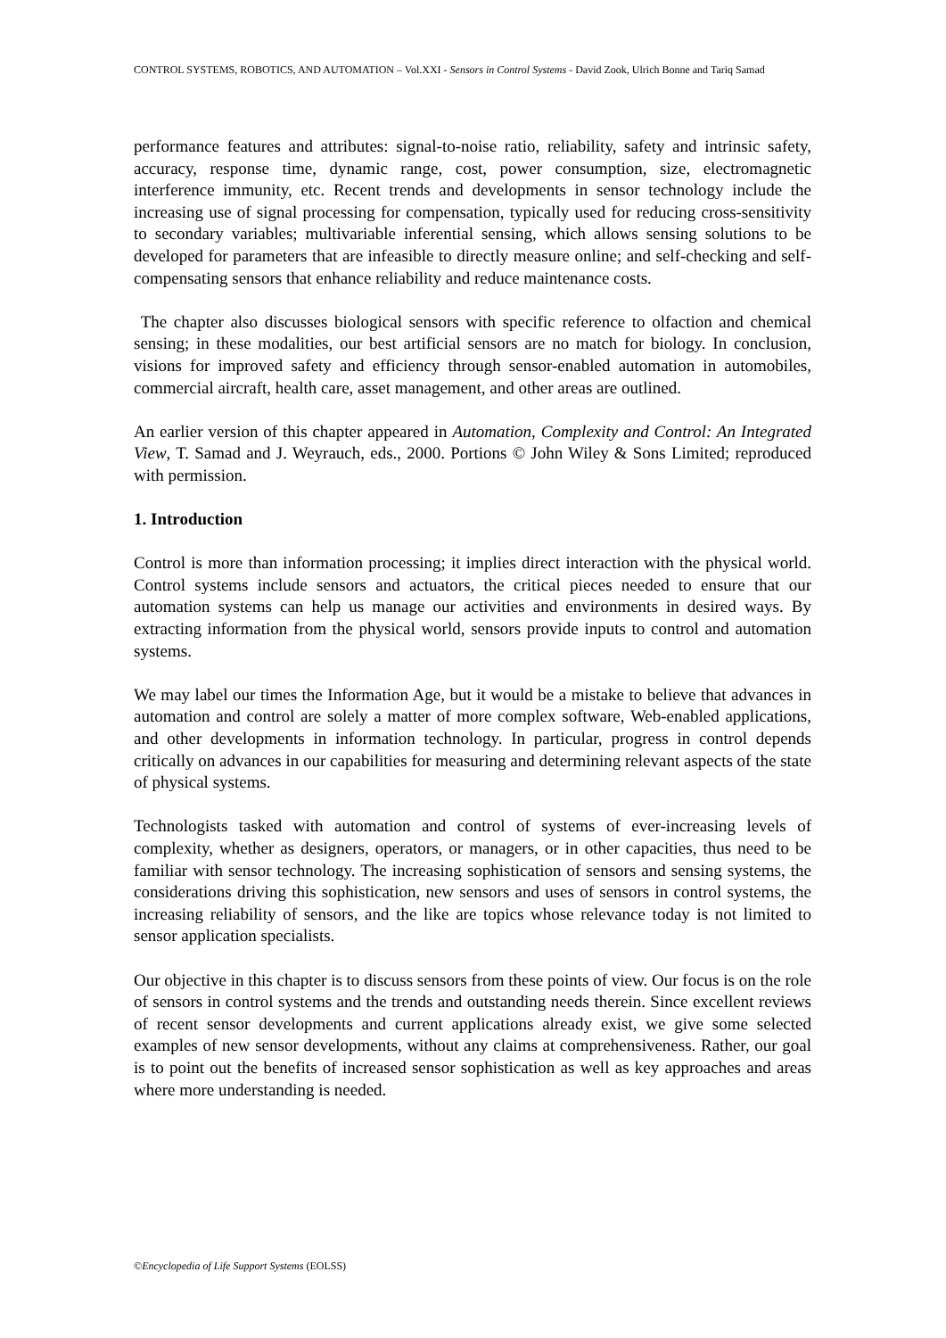CONTROL SYSTEMS, ROBOTICS, AND AUTOMATION – Vol.XXI - Sensors in Control Systems - David Zook, Ulrich Bonne and Tariq Samad
performance features and attributes: signal-to-noise ratio, reliability, safety and intrinsic safety, accuracy, response time, dynamic range, cost, power consumption, size, electromagnetic interference immunity, etc. Recent trends and developments in sensor technology include the increasing use of signal processing for compensation, typically used for reducing cross-sensitivity to secondary variables; multivariable inferential sensing, which allows sensing solutions to be developed for parameters that are infeasible to directly measure online; and self-checking and self-compensating sensors that enhance reliability and reduce maintenance costs.
The chapter also discusses biological sensors with specific reference to olfaction and chemical sensing; in these modalities, our best artificial sensors are no match for biology. In conclusion, visions for improved safety and efficiency through sensor-enabled automation in automobiles, commercial aircraft, health care, asset management, and other areas are outlined.
An earlier version of this chapter appeared in Automation, Complexity and Control: An Integrated View, T. Samad and J. Weyrauch, eds., 2000. Portions © John Wiley & Sons Limited; reproduced with permission.
1. Introduction
Control is more than information processing; it implies direct interaction with the physical world. Control systems include sensors and actuators, the critical pieces needed to ensure that our automation systems can help us manage our activities and environments in desired ways. By extracting information from the physical world, sensors provide inputs to control and automation systems.
We may label our times the Information Age, but it would be a mistake to believe that advances in automation and control are solely a matter of more complex software, Web-enabled applications, and other developments in information technology. In particular, progress in control depends critically on advances in our capabilities for measuring and determining relevant aspects of the state of physical systems.
Technologists tasked with automation and control of systems of ever-increasing levels of complexity, whether as designers, operators, or managers, or in other capacities, thus need to be familiar with sensor technology. The increasing sophistication of sensors and sensing systems, the considerations driving this sophistication, new sensors and uses of sensors in control systems, the increasing reliability of sensors, and the like are topics whose relevance today is not limited to sensor application specialists.
Our objective in this chapter is to discuss sensors from these points of view. Our focus is on the role of sensors in control systems and the trends and outstanding needs therein. Since excellent reviews of recent sensor developments and current applications already exist, we give some selected examples of new sensor developments, without any claims at comprehensiveness. Rather, our goal is to point out the benefits of increased sensor sophistication as well as key approaches and areas where more understanding is needed.
©Encyclopedia of Life Support Systems (EOLSS)